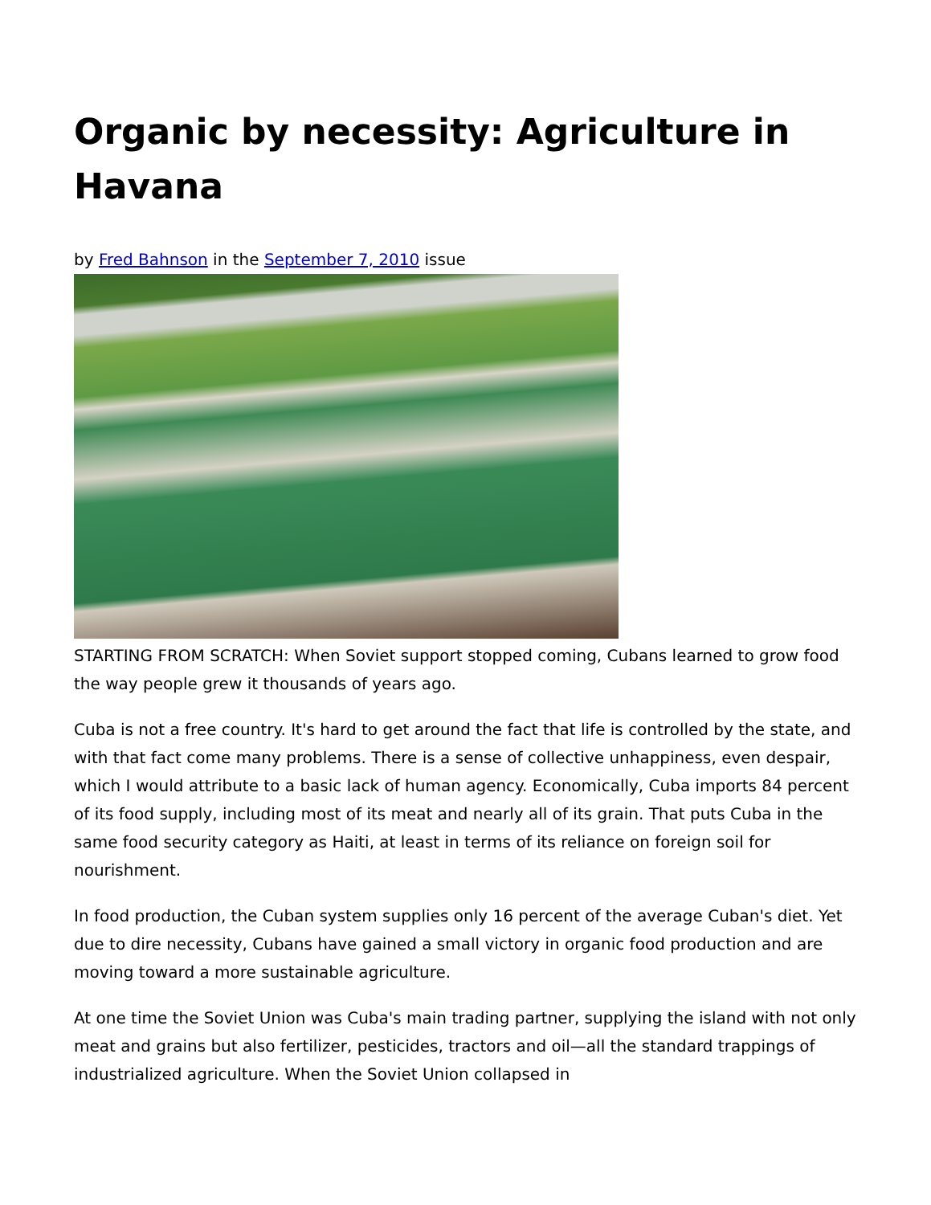Organic by necessity: Agriculture in Havana
by Fred Bahnson in the September 7, 2010 issue
STARTING FROM SCRATCH: When Soviet support stopped coming, Cubans learned to grow food the way people grew it thousands of years ago.
Cuba is not a free country. It's hard to get around the fact that life is controlled by the state, and with that fact come many problems. There is a sense of collective unhappiness, even despair, which I would attribute to a basic lack of human agency. Economically, Cuba imports 84 percent of its food supply, including most of its meat and nearly all of its grain. That puts Cuba in the same food security category as Haiti, at least in terms of its reliance on foreign soil for nourishment.
In food production, the Cuban system supplies only 16 percent of the average Cuban's diet. Yet due to dire necessity, Cubans have gained a small victory in organic food production and are moving toward a more sustainable agriculture.
At one time the Soviet Union was Cuba's main trading partner, supplying the island with not only meat and grains but also fertilizer, pesticides, tractors and oil—all the standard trappings of industrialized agriculture. When the Soviet Union collapsed in